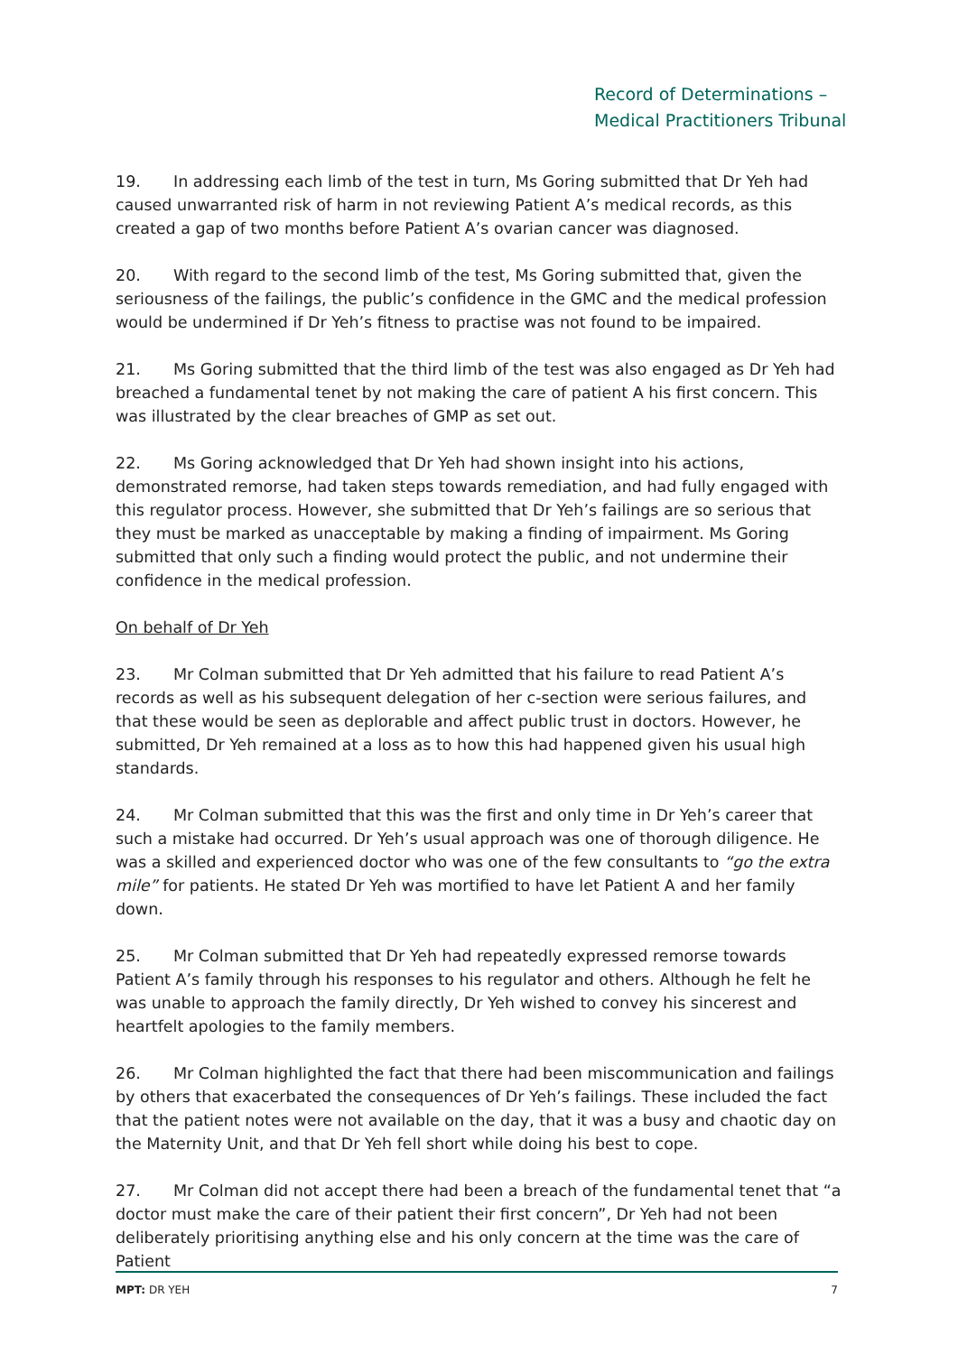Record of Determinations –
Medical Practitioners Tribunal
19. In addressing each limb of the test in turn, Ms Goring submitted that Dr Yeh had caused unwarranted risk of harm in not reviewing Patient A’s medical records, as this created a gap of two months before Patient A’s ovarian cancer was diagnosed.
20. With regard to the second limb of the test, Ms Goring submitted that, given the seriousness of the failings, the public’s confidence in the GMC and the medical profession would be undermined if Dr Yeh’s fitness to practise was not found to be impaired.
21. Ms Goring submitted that the third limb of the test was also engaged as Dr Yeh had breached a fundamental tenet by not making the care of patient A his first concern. This was illustrated by the clear breaches of GMP as set out.
22. Ms Goring acknowledged that Dr Yeh had shown insight into his actions, demonstrated remorse, had taken steps towards remediation, and had fully engaged with this regulator process. However, she submitted that Dr Yeh’s failings are so serious that they must be marked as unacceptable by making a finding of impairment. Ms Goring submitted that only such a finding would protect the public, and not undermine their confidence in the medical profession.
On behalf of Dr Yeh
23. Mr Colman submitted that Dr Yeh admitted that his failure to read Patient A’s records as well as his subsequent delegation of her c-section were serious failures, and that these would be seen as deplorable and affect public trust in doctors. However, he submitted, Dr Yeh remained at a loss as to how this had happened given his usual high standards.
24. Mr Colman submitted that this was the first and only time in Dr Yeh’s career that such a mistake had occurred. Dr Yeh’s usual approach was one of thorough diligence. He was a skilled and experienced doctor who was one of the few consultants to “go the extra mile” for patients. He stated Dr Yeh was mortified to have let Patient A and her family down.
25. Mr Colman submitted that Dr Yeh had repeatedly expressed remorse towards Patient A’s family through his responses to his regulator and others. Although he felt he was unable to approach the family directly, Dr Yeh wished to convey his sincerest and heartfelt apologies to the family members.
26. Mr Colman highlighted the fact that there had been miscommunication and failings by others that exacerbated the consequences of Dr Yeh’s failings. These included the fact that the patient notes were not available on the day, that it was a busy and chaotic day on the Maternity Unit, and that Dr Yeh fell short while doing his best to cope.
27. Mr Colman did not accept there had been a breach of the fundamental tenet that “a doctor must make the care of their patient their first concern”, Dr Yeh had not been deliberately prioritising anything else and his only concern at the time was the care of Patient
MPT: DR YEH 7